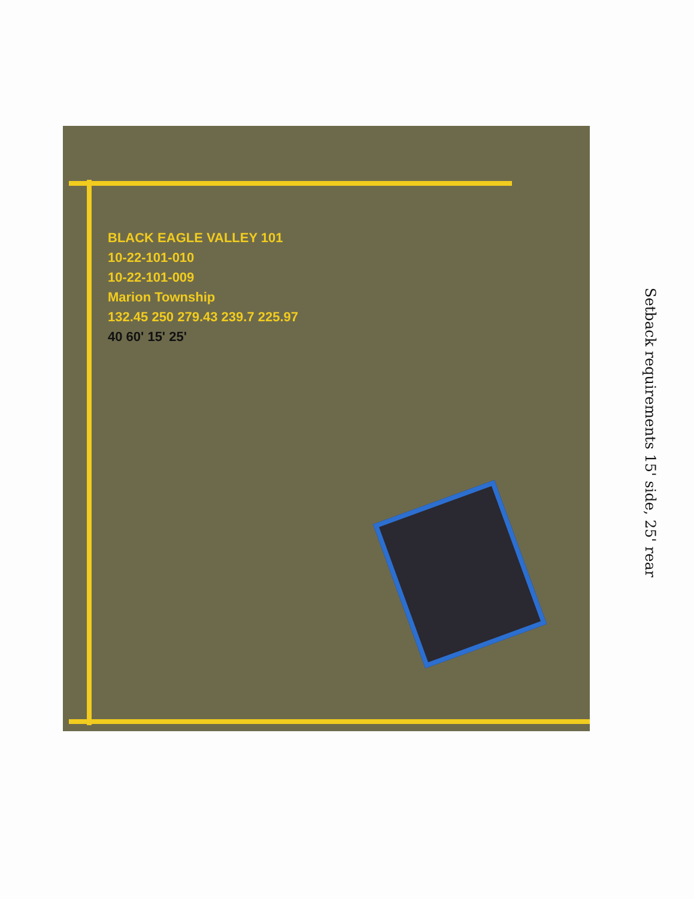BLACK EAGLE VALLEY 101
10-22-101-010
10-22-101-009
Marion Township
132.45 250 279.43 239.7 225.97
40 60' 15' 25'
Setback requirements 15' side, 25' rear